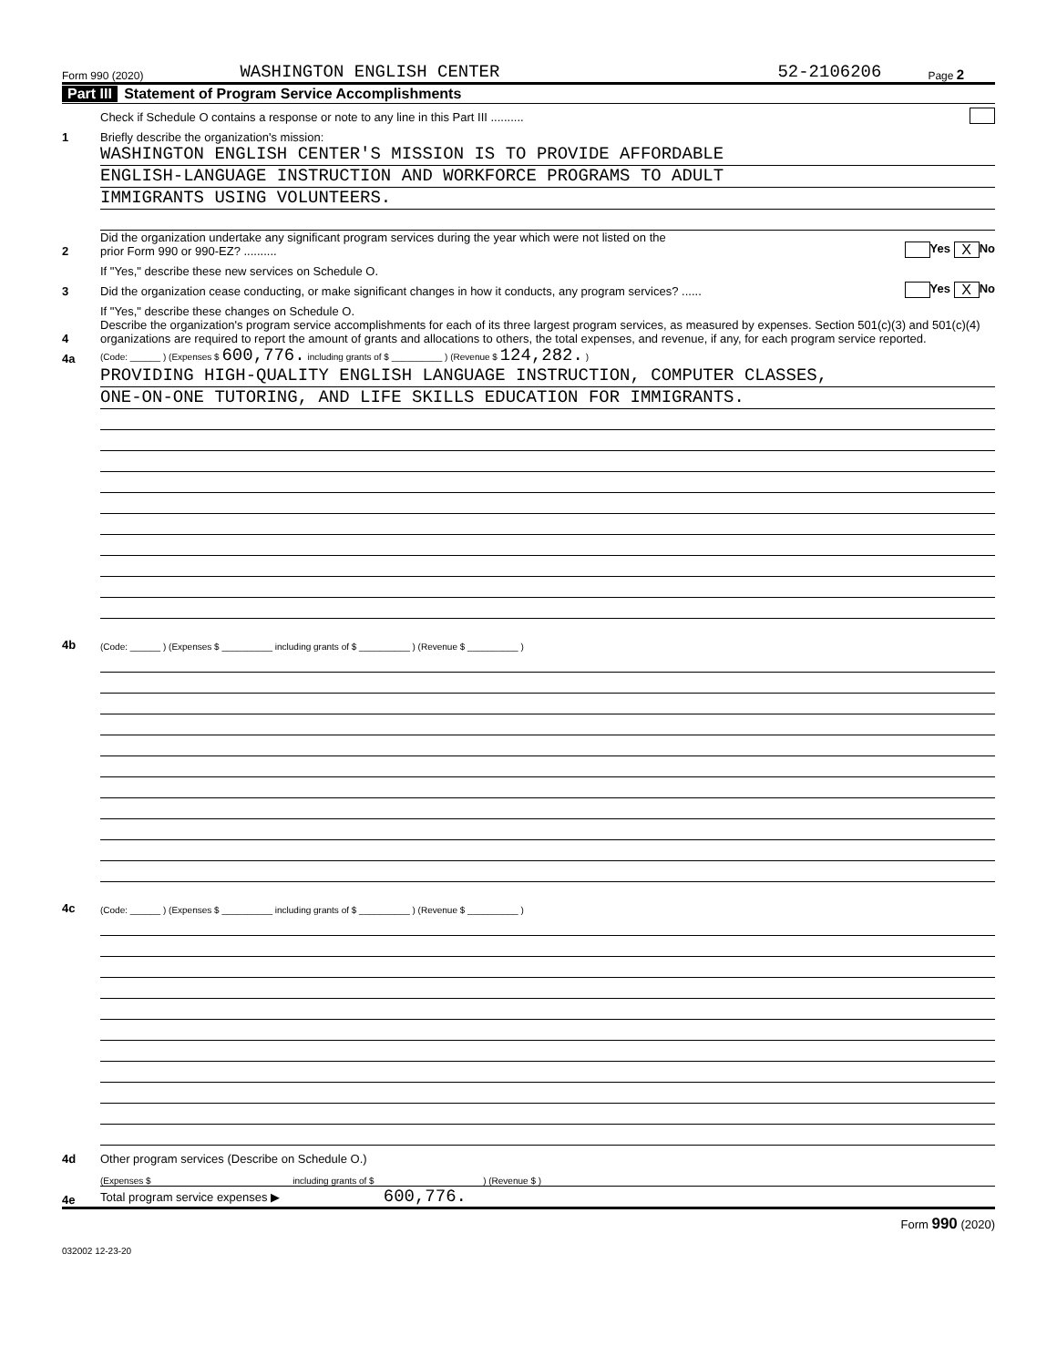Form 990 (2020) WASHINGTON ENGLISH CENTER 52-2106206 Page 2
Part III Statement of Program Service Accomplishments
Check if Schedule O contains a response or note to any line in this Part III ..........
1 Briefly describe the organization's mission:
WASHINGTON ENGLISH CENTER'S MISSION IS TO PROVIDE AFFORDABLE
ENGLISH-LANGUAGE INSTRUCTION AND WORKFORCE PROGRAMS TO ADULT
IMMIGRANTS USING VOLUNTEERS.
2 Did the organization undertake any significant program services during the year which were not listed on the
prior Form 990 or 990-EZ? .......... Yes X No
If "Yes," describe these new services on Schedule O.
3 Did the organization cease conducting, or make significant changes in how it conducts, any program services? ...... Yes X No
If "Yes," describe these changes on Schedule O.
4 Describe the organization's program service accomplishments for each of its three largest program services, as measured by expenses. Section 501(c)(3) and 501(c)(4) organizations are required to report the amount of grants and allocations to others, the total expenses, and revenue, if any, for each program service reported.
4a (Code: ______ ) (Expenses $ 600,776. including grants of $ __________ ) (Revenue $ 124,282. )
PROVIDING HIGH-QUALITY ENGLISH LANGUAGE INSTRUCTION, COMPUTER CLASSES,
ONE-ON-ONE TUTORING, AND LIFE SKILLS EDUCATION FOR IMMIGRANTS.
4b (Code: ______ ) (Expenses $ __________ including grants of $ __________ ) (Revenue $ __________ )
4c (Code: ______ ) (Expenses $ __________ including grants of $ __________ ) (Revenue $ __________ )
4d Other program services (Describe on Schedule O.)
(Expenses $ including grants of $ ) (Revenue $ )
4e Total program service expenses ▶ 600,776.
Form 990 (2020)
032002 12-23-20